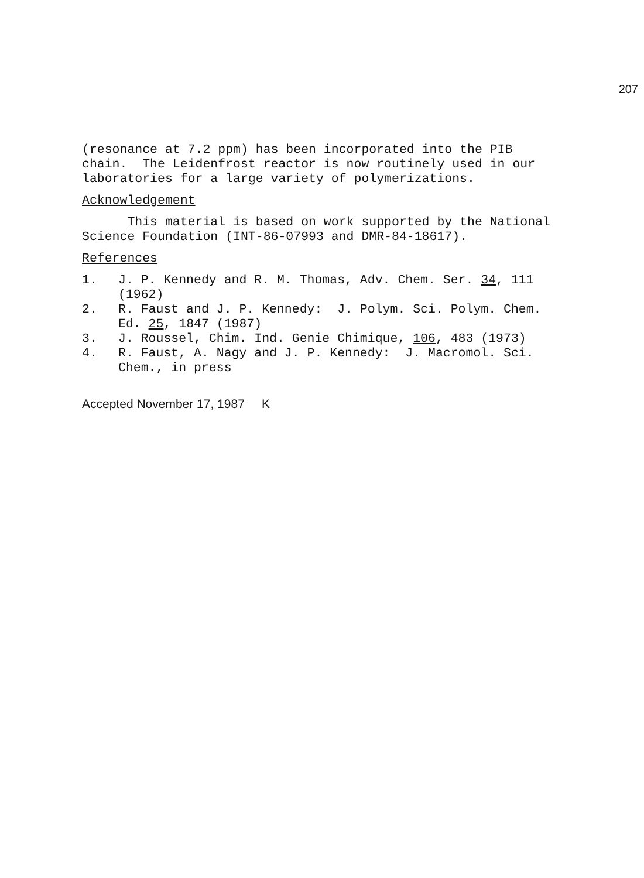207
(resonance at 7.2 ppm) has been incorporated into the PIB chain. The Leidenfrost reactor is now routinely used in our laboratories for a large variety of polymerizations.
Acknowledgement
This material is based on work supported by the National Science Foundation (INT-86-07993 and DMR-84-18617).
References
1. J. P. Kennedy and R. M. Thomas, Adv. Chem. Ser. 34, 111 (1962)
2. R. Faust and J. P. Kennedy: J. Polym. Sci. Polym. Chem. Ed. 25, 1847 (1987)
3. J. Roussel, Chim. Ind. Genie Chimique, 106, 483 (1973)
4. R. Faust, A. Nagy and J. P. Kennedy: J. Macromol. Sci. Chem., in press
Accepted November 17, 1987 K